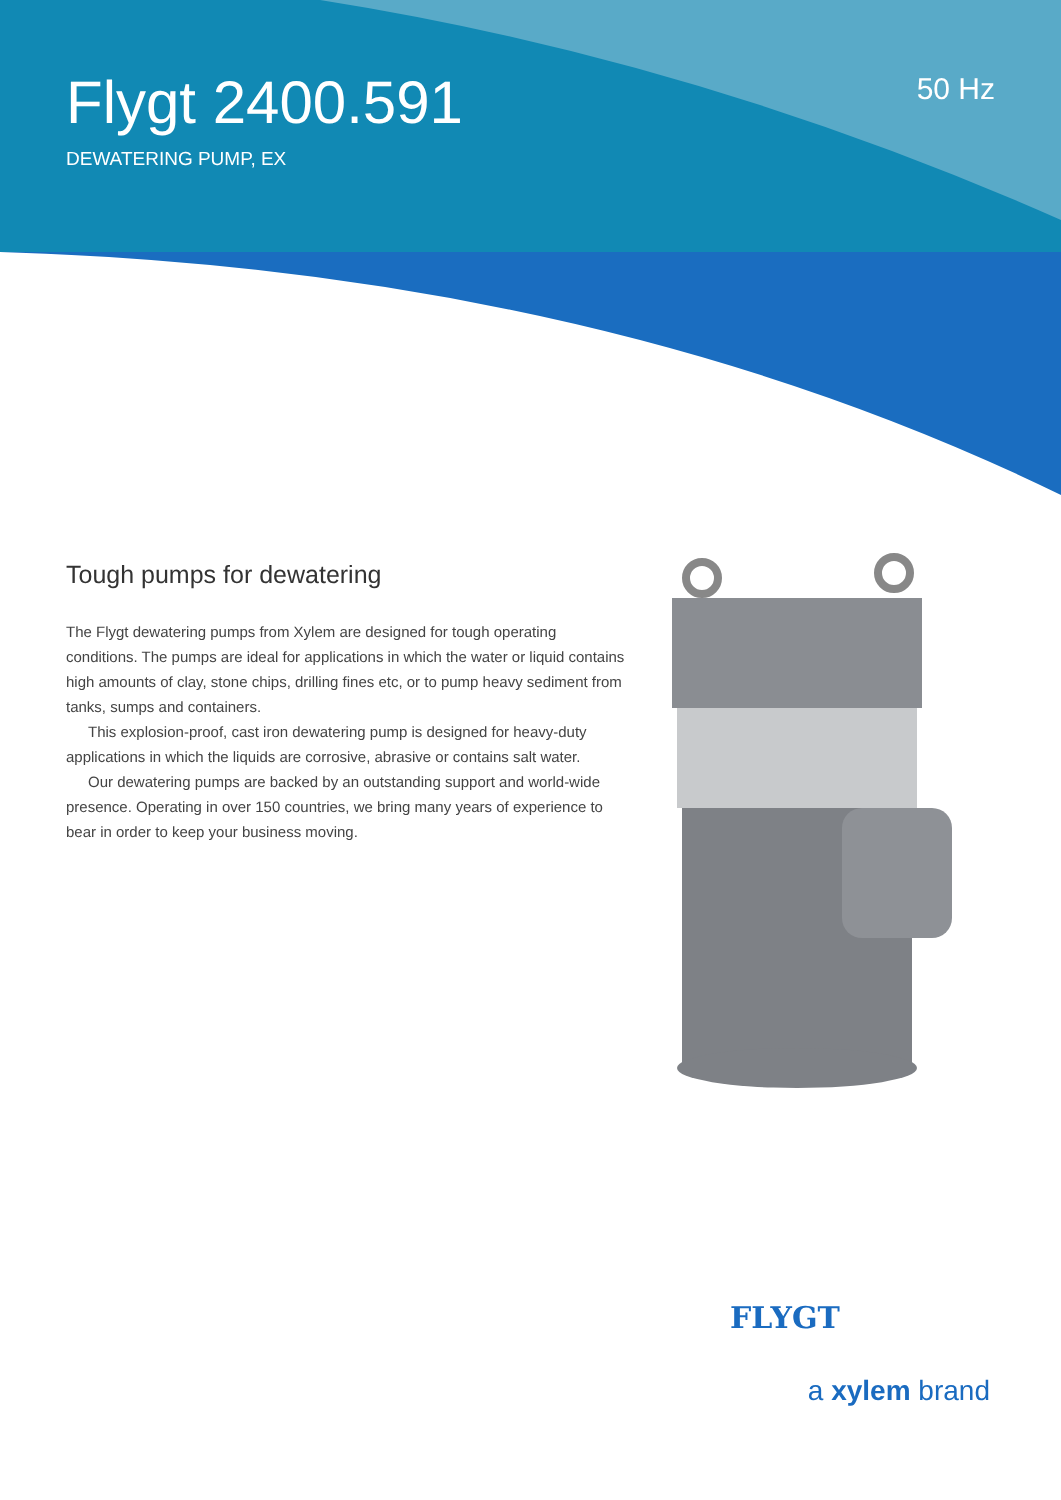Flygt 2400.591
DEWATERING PUMP, EX
50 Hz
Tough pumps for dewatering
The Flygt dewatering pumps from Xylem are designed for tough operating conditions. The pumps are ideal for applications in which the water or liquid contains high amounts of clay, stone chips, drilling fines etc, or to pump heavy sediment from tanks, sumps and containers.
This explosion-proof, cast iron dewatering pump is designed for heavy-duty applications in which the liquids are corrosive, abrasive or contains salt water.
Our dewatering pumps are backed by an outstanding support and world-wide presence. Operating in over 150 countries, we bring many years of experience to bear in order to keep your business moving.
FLYGT
a xylem brand